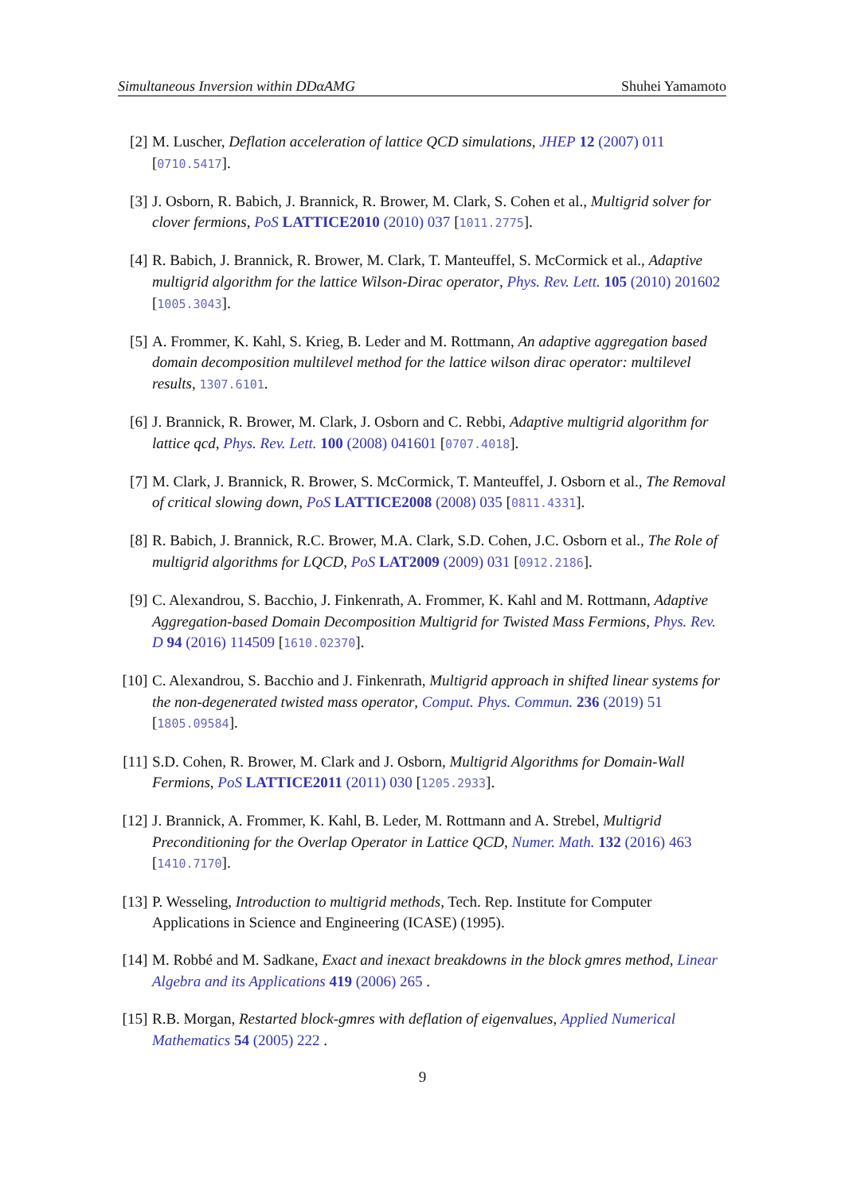Simultaneous Inversion within DDαAMG Shuhei Yamamoto
[2] M. Luscher, Deflation acceleration of lattice QCD simulations, JHEP 12 (2007) 011 [0710.5417].
[3] J. Osborn, R. Babich, J. Brannick, R. Brower, M. Clark, S. Cohen et al., Multigrid solver for clover fermions, PoS LATTICE2010 (2010) 037 [1011.2775].
[4] R. Babich, J. Brannick, R. Brower, M. Clark, T. Manteuffel, S. McCormick et al., Adaptive multigrid algorithm for the lattice Wilson-Dirac operator, Phys. Rev. Lett. 105 (2010) 201602 [1005.3043].
[5] A. Frommer, K. Kahl, S. Krieg, B. Leder and M. Rottmann, An adaptive aggregation based domain decomposition multilevel method for the lattice wilson dirac operator: multilevel results, 1307.6101.
[6] J. Brannick, R. Brower, M. Clark, J. Osborn and C. Rebbi, Adaptive multigrid algorithm for lattice qcd, Phys. Rev. Lett. 100 (2008) 041601 [0707.4018].
[7] M. Clark, J. Brannick, R. Brower, S. McCormick, T. Manteuffel, J. Osborn et al., The Removal of critical slowing down, PoS LATTICE2008 (2008) 035 [0811.4331].
[8] R. Babich, J. Brannick, R.C. Brower, M.A. Clark, S.D. Cohen, J.C. Osborn et al., The Role of multigrid algorithms for LQCD, PoS LAT2009 (2009) 031 [0912.2186].
[9] C. Alexandrou, S. Bacchio, J. Finkenrath, A. Frommer, K. Kahl and M. Rottmann, Adaptive Aggregation-based Domain Decomposition Multigrid for Twisted Mass Fermions, Phys. Rev. D 94 (2016) 114509 [1610.02370].
[10]
C. Alexandrou, S. Bacchio and J. Finkenrath, Multigrid approach in shifted linear systems for the non-degenerated twisted mass operator, Comput. Phys. Commun. 236 (2019) 51 [1805.09584].
[11]
S.D. Cohen, R. Brower, M. Clark and J. Osborn, Multigrid Algorithms for Domain-Wall Fermions, PoS LATTICE2011 (2011) 030 [1205.2933].
[12]
J. Brannick, A. Frommer, K. Kahl, B. Leder, M. Rottmann and A. Strebel, Multigrid Preconditioning for the Overlap Operator in Lattice QCD, Numer. Math. 132 (2016) 463 [1410.7170].
[13]
P. Wesseling, Introduction to multigrid methods, Tech. Rep. Institute for Computer Applications in Science and Engineering (ICASE) (1995).
[14]
M. Robbé and M. Sadkane, Exact and inexact breakdowns in the block gmres method, Linear Algebra and its Applications 419 (2006) 265 .
[15]
R.B. Morgan, Restarted block-gmres with deflation of eigenvalues, Applied Numerical Mathematics 54 (2005) 222 .
9